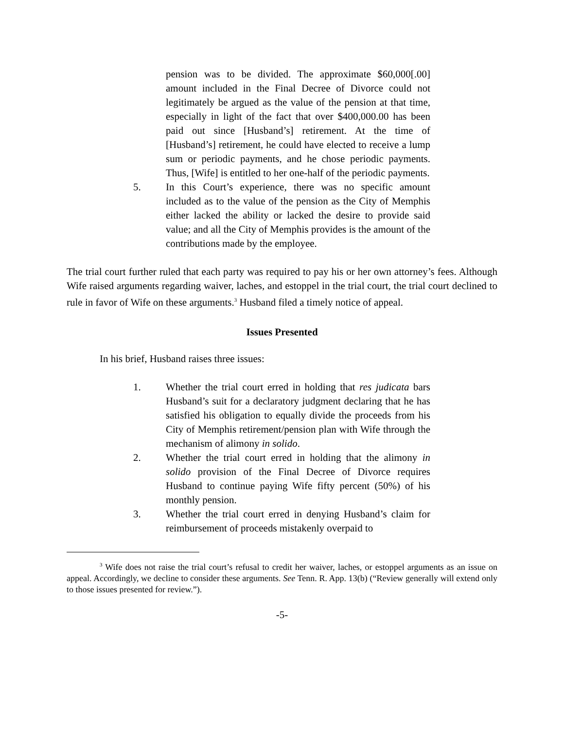pension was to be divided. The approximate $60,000[.00] amount included in the Final Decree of Divorce could not legitimately be argued as the value of the pension at that time, especially in light of the fact that over $400,000.00 has been paid out since [Husband’s] retirement. At the time of [Husband’s] retirement, he could have elected to receive a lump sum or periodic payments, and he chose periodic payments. Thus, [Wife] is entitled to her one-half of the periodic payments.
5. In this Court’s experience, there was no specific amount included as to the value of the pension as the City of Memphis either lacked the ability or lacked the desire to provide said value; and all the City of Memphis provides is the amount of the contributions made by the employee.
The trial court further ruled that each party was required to pay his or her own attorney’s fees. Although Wife raised arguments regarding waiver, laches, and estoppel in the trial court, the trial court declined to rule in favor of Wife on these arguments.<sup>3</sup> Husband filed a timely notice of appeal.
Issues Presented
In his brief, Husband raises three issues:
1. Whether the trial court erred in holding that res judicata bars Husband’s suit for a declaratory judgment declaring that he has satisfied his obligation to equally divide the proceeds from his City of Memphis retirement/pension plan with Wife through the mechanism of alimony in solido.
2. Whether the trial court erred in holding that the alimony in solido provision of the Final Decree of Divorce requires Husband to continue paying Wife fifty percent (50%) of his monthly pension.
3. Whether the trial court erred in denying Husband’s claim for reimbursement of proceeds mistakenly overpaid to
<sup>3</sup> Wife does not raise the trial court’s refusal to credit her waiver, laches, or estoppel arguments as an issue on appeal. Accordingly, we decline to consider these arguments. See Tenn. R. App. 13(b) (“Review generally will extend only to those issues presented for review.”).
-5-